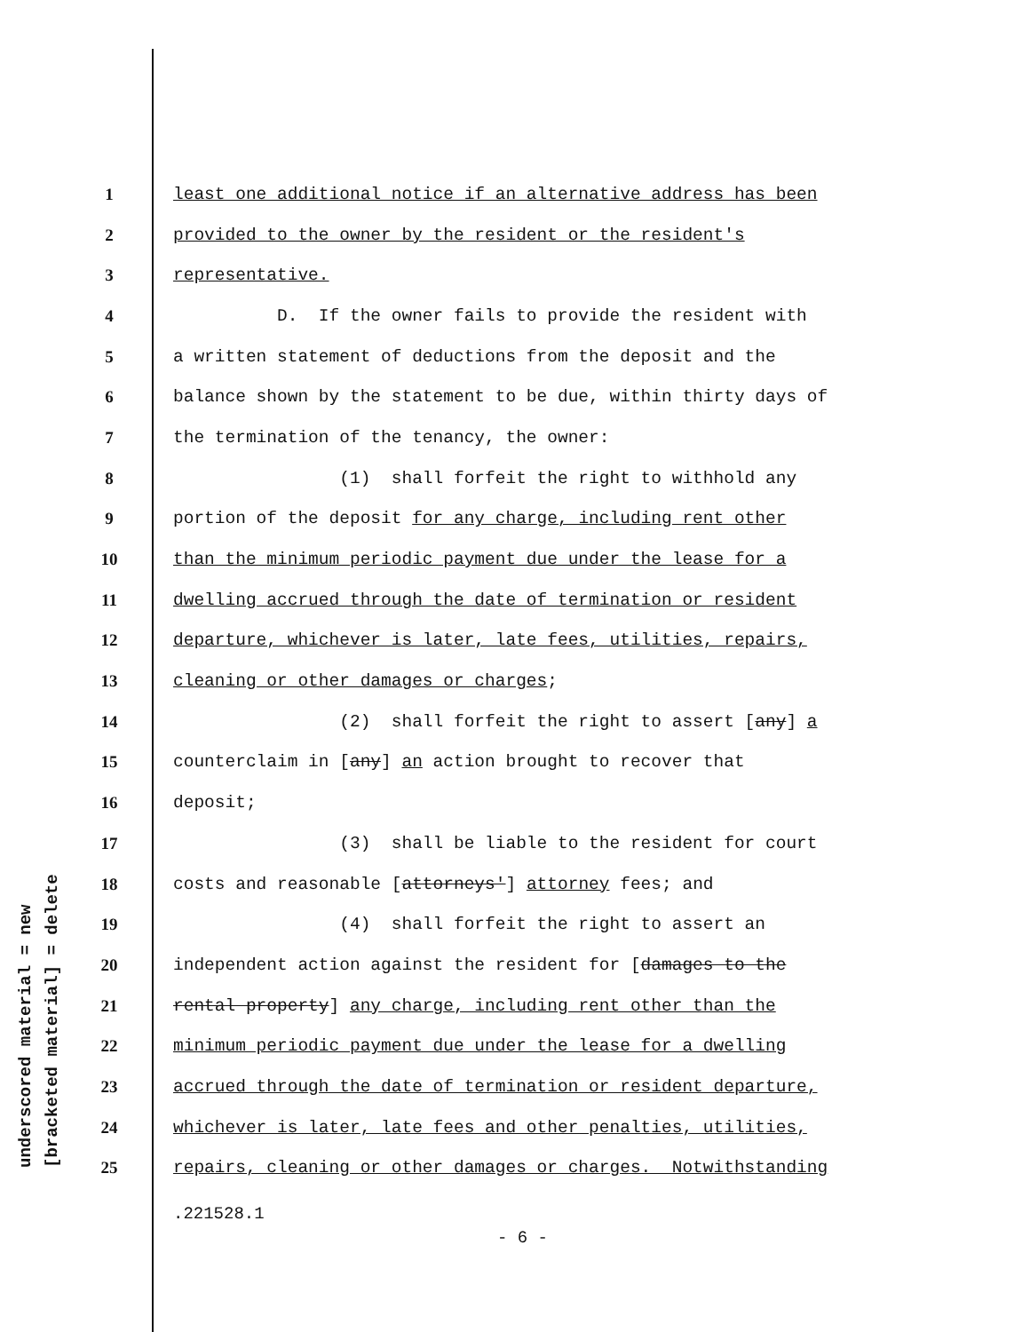underscored material = new [bracketed material] = delete
1 least one additional notice if an alternative address has been
2 provided to the owner by the resident or the resident's
3 representative.
4 D. If the owner fails to provide the resident with
5 a written statement of deductions from the deposit and the
6 balance shown by the statement to be due, within thirty days of
7 the termination of the tenancy, the owner:
8 (1) shall forfeit the right to withhold any
9 portion of the deposit for any charge, including rent other
10 than the minimum periodic payment due under the lease for a
11 dwelling accrued through the date of termination or resident
12 departure, whichever is later, late fees, utilities, repairs,
13 cleaning or other damages or charges;
14 (2) shall forfeit the right to assert [any] a
15 counterclaim in [any] an action brought to recover that
16 deposit;
17 (3) shall be liable to the resident for court
18 costs and reasonable [attorneys'] attorney fees; and
19 (4) shall forfeit the right to assert an
20 independent action against the resident for [damages to the
21 rental property] any charge, including rent other than the
22 minimum periodic payment due under the lease for a dwelling
23 accrued through the date of termination or resident departure,
24 whichever is later, late fees and other penalties, utilities,
25 repairs, cleaning or other damages or charges. Notwithstanding
.221528.1
- 6 -